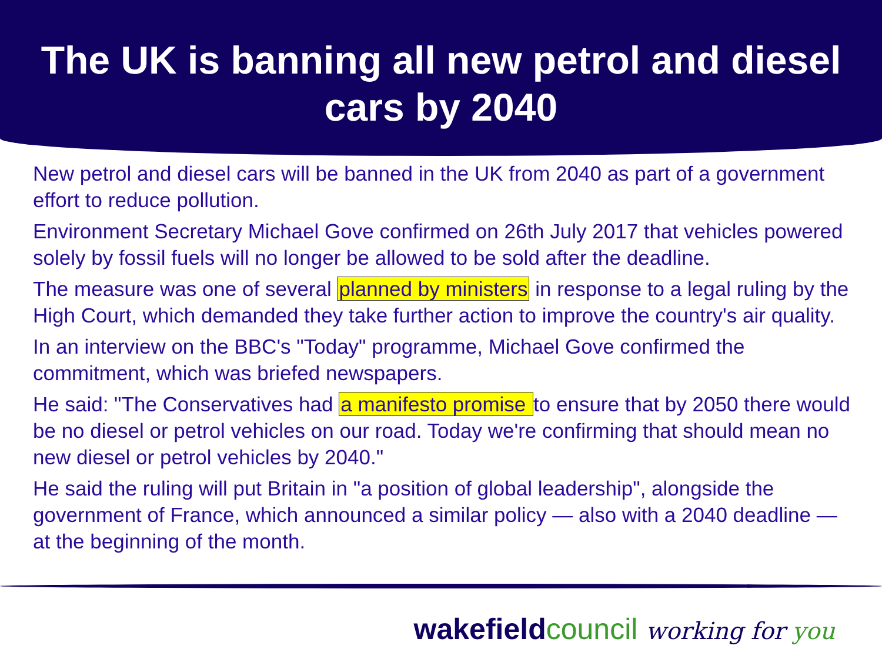The UK is banning all new petrol and diesel cars by 2040
New petrol and diesel cars will be banned in the UK from 2040 as part of a government effort to reduce pollution.
Environment Secretary Michael Gove confirmed on 26th July 2017 that vehicles powered solely by fossil fuels will no longer be allowed to be sold after the deadline.
The measure was one of several planned by ministers in response to a legal ruling by the High Court, which demanded they take further action to improve the country's air quality.
In an interview on the BBC's "Today" programme, Michael Gove confirmed the commitment, which was briefed newspapers.
He said: "The Conservatives had a manifesto promise to ensure that by 2050 there would be no diesel or petrol vehicles on our road. Today we're confirming that should mean no new diesel or petrol vehicles by 2040."
He said the ruling will put Britain in "a position of global leadership", alongside the government of France, which announced a similar policy — also with a 2040 deadline — at the beginning of the month.
wakefieldcouncil working for you